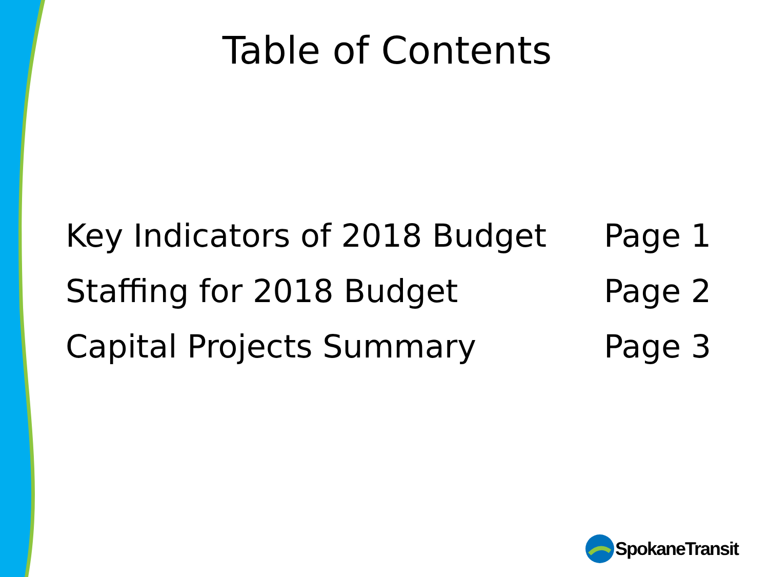Table of Contents
Key Indicators of 2018 Budget Page 1
Staffing for 2018 Budget Page 2
Capital Projects Summary Page 3
SpokaneTransit